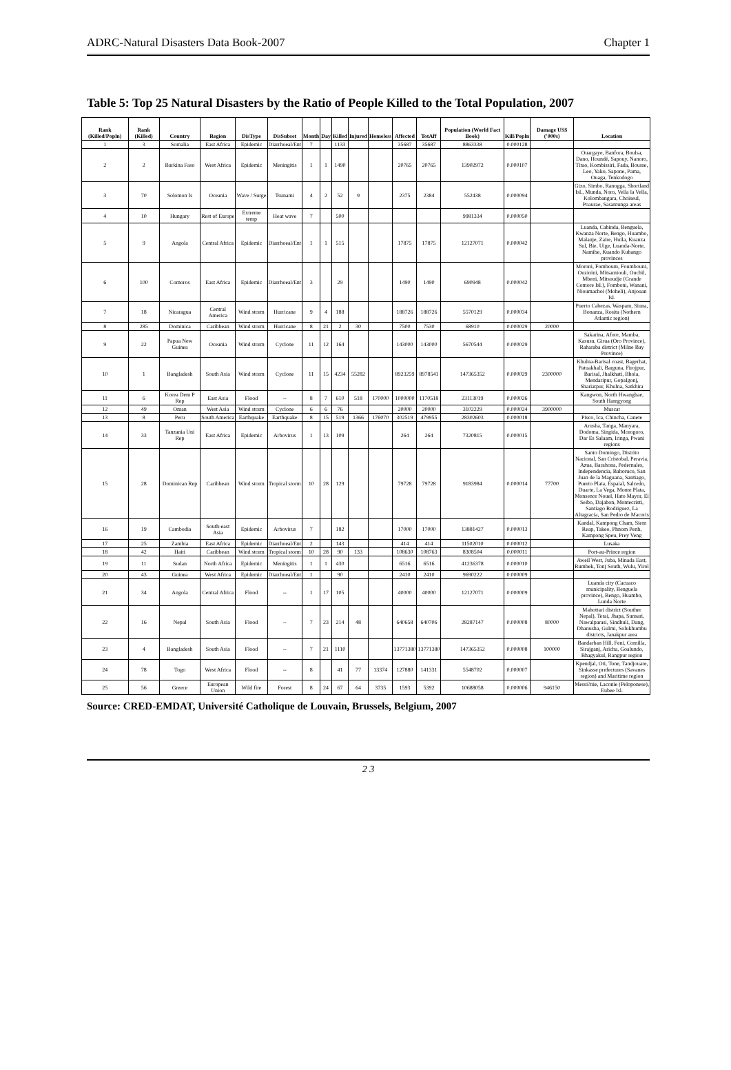ADRC-Natural Disasters Data Book-2007 Chapter 1
Table 5: Top 25 Natural Disasters by the Ratio of People Killed to the Total Population, 2007
| Rank (Killed/Popln) | Rank (Killed) | Country | Region | DisType | DisSubset | Month | Day | Killed | Injured | Homeless | Affected | TotAff | Population (World Fact Book) | Kill/Popln | Damage US$ ('000s) | Location |
| --- | --- | --- | --- | --- | --- | --- | --- | --- | --- | --- | --- | --- | --- | --- | --- | --- |
| 1 | 3 | Somalia | East Africa | Epidemic | Diarrhoeal/Ent | 7 | | 1133 | | | 35687 | 35687 | 8863338 | 0.000128 | | |
| 2 | 2 | Burkina Faso | West Africa | Epidemic | Meningitis | 1 | 1 | 1490 | | | 20765 | 20765 | 13902972 | 0.000107 | | Ouargaye, Banfora, Boulsa, Dano, Houndé, Sapouy, Nanoro, Titao, Kombissiri, Fada, Bousse, Leo, Yako, Sapone, Pama, Ouaga, Tenkodogo |
| 3 | 70 | Solomon Is | Oceania | Wave / Surge | Tsunami | 4 | 2 | 52 | 9 | | 2375 | 2384 | 552438 | 0.000094 | | Gizo, Simbo, Ranogga, Shortland Isl., Munda, Noro, Vella la Vella, Kolombangara, Choiseul, Poaurae, Sasamunga areas |
| 4 | 10 | Hungary | Rest of Europe | Extreme temp | Heat wave | 7 | | 500 | | | | | 9981334 | 0.000050 | | |
| 5 | 9 | Angola | Central Africa | Epidemic | Diarrhoeal/Ent | 1 | 1 | 515 | | | 17875 | 17875 | 12127071 | 0.000042 | | Luanda, Cabinda, Benguela, Kwanza Norte, Bengo, Huambo, Malanje, Zaire, Huila, Kuanza Sul, Bie, Uige, Luanda-Norte, Namibe, Kuando Kubango provinces |
| 6 | 100 | Comoros | East Africa | Epidemic | Diarrhoeal/Ent | 3 | | 29 | | | 1490 | 1490 | 690948 | 0.000042 | | Moroni, Fomboum, Foumbouni, Ouzioini, Mitsamiouli, Ouchil, Mbeni, Mitsoudje (Grande Comore Isl.), Fomboni, Wanani, Nioumachoi (Moheli), Anjouan Isl. |
| 7 | 18 | Nicaragua | Central America | Wind storm | Hurricane | 9 | 4 | 188 | | | 188726 | 188726 | 5570129 | 0.000034 | | Puerto Cabezas, Waspam, Siuna, Bonanza, Rosita (Nothern Atlantic region) |
| 8 | 285 | Dominica | Caribbean | Wind storm | Hurricane | 8 | 21 | 2 | 30 | | 7500 | 7530 | 68910 | 0.000029 | 20000 | |
| 9 | 22 | Papua New Guinea | Oceania | Wind storm | Cyclone | 11 | 12 | 164 | | | 143000 | 143000 | 5670544 | 0.000029 | | Sakarina, Afore, Mamba, Kasusu, Girua (Oro Province), Raharaba district (Milne Bay Province) |
| 10 | 1 | Bangladesh | South Asia | Wind storm | Cyclone | 11 | 15 | 4234 | 55282 | | 8923259 | 8978541 | 147365352 | 0.000029 | 2300000 | Khulna-Barisal coast, Bagerhat, Patuakhali, Barguna, Firojpur, Barisal, Jhalkhati, Bhola, Mendaripur, Gopalgonj, Shariatpur, Khulna, Satkhira |
| 11 | 6 | Korea Dem P Rep | East Asia | Flood | -- | 8 | 7 | 610 | 518 | 170000 | 1000000 | 1170518 | 23113019 | 0.000026 | | Kangwon, North Hwanghae, South Hamgyong |
| 12 | 49 | Oman | West Asia | Wind storm | Cyclone | 6 | 6 | 76 | | | 20000 | 20000 | 3102229 | 0.000024 | 3900000 | Muscat |
| 13 | 8 | Peru | South America | Earthquake | Earthquake | 8 | 15 | 519 | 1366 | 176070 | 302519 | 479955 | 28302603 | 0.000018 | | Pisco, Ica, Chincha, Canete |
| 14 | 33 | Tanzania Uni Rep | East Africa | Epidemic | Arbovirus | 1 | 13 | 109 | | | 264 | 264 | 7320815 | 0.000015 | | Arusha, Tanga, Manyara, Dodoma, Singida, Morogoro, Dar Es Salaam, Iringa, Pwani regions |
| 15 | 28 | Dominican Rep | Caribbean | Wind storm | Tropical storm | 10 | 28 | 129 | | | 79728 | 79728 | 9183984 | 0.000014 | 77700 | Santo Domingo, Distrito Nacional, San Cristobal, Peravia, Azua, Barahona, Pedernales, Independencia, Bahoruco, San Juan de la Maguana, Santiago, Puerto Plata, Espaial, Salcedo, Duarte, La Vega, Monte Plata, Monsenor Nouel, Hato Mayor, El Seibo, Dajabon, Montecristi, Santiago Rodriguez, La Altagracia, San Pedro de Macoris |
| 16 | 19 | Cambodia | South-east Asia | Epidemic | Arbovirus | 7 | | 182 | | | 17000 | 17000 | 13881427 | 0.000013 | | Kandal, Kampong Cham, Siem Reap, Takeo, Phnom Penh, Kampong Speu, Prey Veng |
| 17 | 25 | Zambia | East Africa | Epidemic | Diarrhoeal/Ent | 2 | | 143 | | | 414 | 414 | 11502010 | 0.000012 | | Lusaka |
| 18 | 42 | Haiti | Caribbean | Wind storm | Tropical storm | 10 | 28 | 90 | 133 | | 108630 | 108763 | 8308504 | 0.000011 | | Port-au-Prince region |
| 19 | 11 | Sudan | North Africa | Epidemic | Meningitis | 1 | 1 | 430 | | | 6516 | 6516 | 41236378 | 0.000010 | | Aweil West, Juba, Minada East, Rumbek, Tonj South, Wulu, Yirol |
| 20 | 43 | Guinea | West Africa | Epidemic | Diarrhoeal/Ent | 1 | | 90 | | | 2410 | 2410 | 9690222 | 0.000009 | | |
| 21 | 34 | Angola | Central Africa | Flood | -- | 1 | 17 | 105 | | | 40000 | 40000 | 12127071 | 0.000009 | | Luanda city (Cacuaco municipality, Benguela province), Bengo, Huambo, Lunda Norte |
| 22 | 16 | Nepal | South Asia | Flood | -- | 7 | 23 | 214 | 48 | | 640658 | 640706 | 28287147 | 0.000008 | 80000 | Mahottari district (Souther Nepal), Terai, Jhapa, Sunsari, Nawalparasi, Sindhuli, Dang, Dhanusha, Gulmi, Solukhumbu districts, Janakpur area |
| 23 | 4 | Bangladesh | South Asia | Flood | -- | 7 | 21 | 1110 | | | 13771380 | 13771380 | 147365352 | 0.000008 | 100000 | Bandarban Hill, Feni, Comilla, Sirajganj, Aricha, Goalundo, Bhagyakul, Rangpur region |
| 24 | 78 | Togo | West Africa | Flood | -- | 8 | | 41 | 77 | 13374 | 127880 | 141331 | 5548702 | 0.000007 | | Kpendjal, Oti, Tone, Tandjouare, Sinkasse prefectures (Savanes region) and Maritime region |
| 25 | 56 | Greece | European Union | Wild fire | Forest | 8 | 24 | 67 | 64 | 3735 | 1593 | 5392 | 10688058 | 0.000006 | 946150 | Messi?nie, Laconie (Peloponese), Eubee Isl. |
Source: CRED-EMDAT, Université Catholique de Louvain, Brussels, Belgium, 2007
2 3